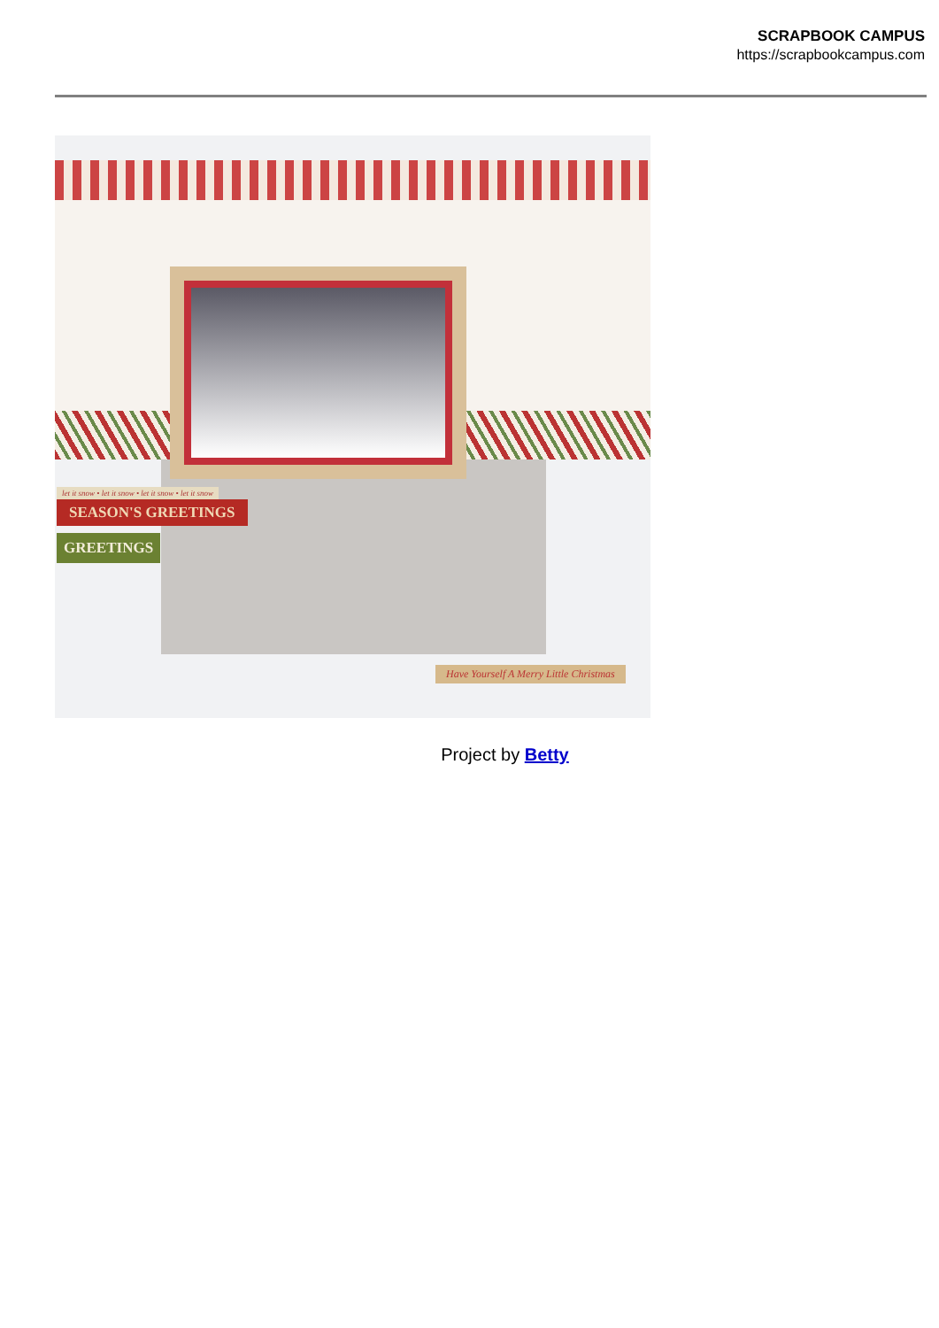SCRAPBOOK CAMPUS
https://scrapbookcampus.com
let it snow • let it snow • let it snow • let it snow
SEASON'S GREETINGS
GREETINGS
Have Yourself A Merry Little Christmas
Project by Betty